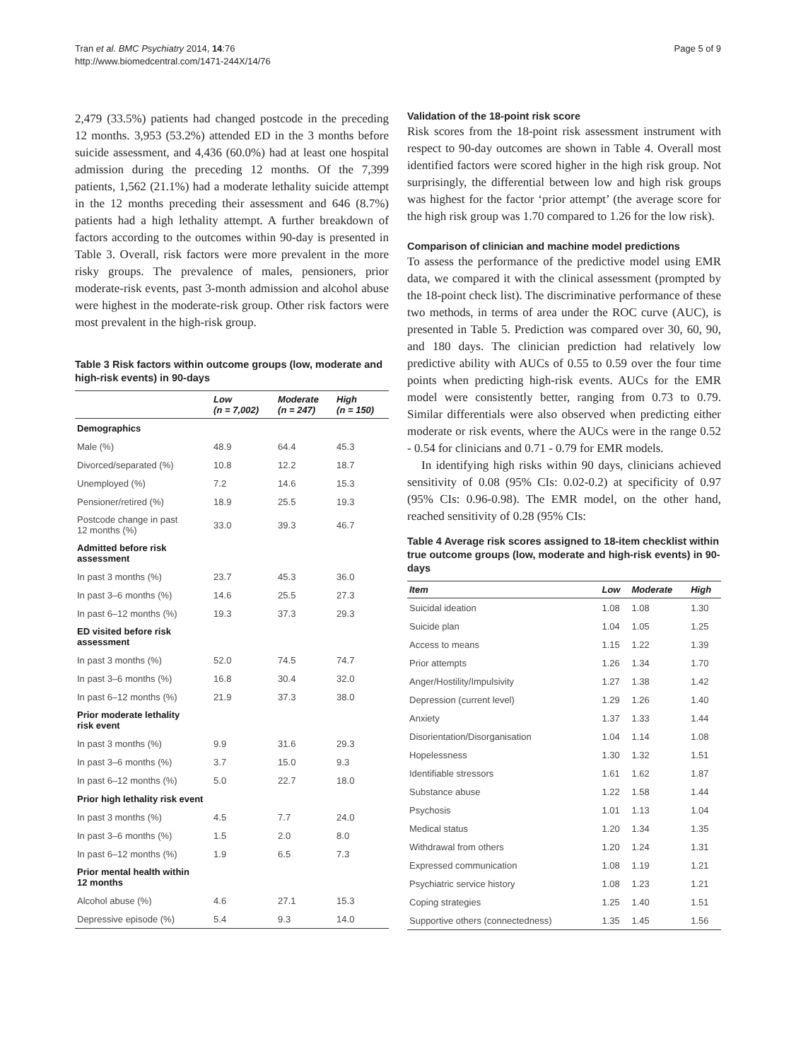Tran et al. BMC Psychiatry 2014, 14:76
http://www.biomedcentral.com/1471-244X/14/76
Page 5 of 9
2,479 (33.5%) patients had changed postcode in the preceding 12 months. 3,953 (53.2%) attended ED in the 3 months before suicide assessment, and 4,436 (60.0%) had at least one hospital admission during the preceding 12 months. Of the 7,399 patients, 1,562 (21.1%) had a moderate lethality suicide attempt in the 12 months preceding their assessment and 646 (8.7%) patients had a high lethality attempt. A further breakdown of factors according to the outcomes within 90-day is presented in Table 3. Overall, risk factors were more prevalent in the more risky groups. The prevalence of males, pensioners, prior moderate-risk events, past 3-month admission and alcohol abuse were highest in the moderate-risk group. Other risk factors were most prevalent in the high-risk group.
Table 3 Risk factors within outcome groups (low, moderate and high-risk events) in 90-days
| | Low (n = 7,002) | Moderate (n = 247) | High (n = 150) |
| --- | --- | --- | --- |
| Demographics | | | |
| Male (%) | 48.9 | 64.4 | 45.3 |
| Divorced/separated (%) | 10.8 | 12.2 | 18.7 |
| Unemployed (%) | 7.2 | 14.6 | 15.3 |
| Pensioner/retired (%) | 18.9 | 25.5 | 19.3 |
| Postcode change in past 12 months (%) | 33.0 | 39.3 | 46.7 |
| Admitted before risk assessment | | | |
| In past 3 months (%) | 23.7 | 45.3 | 36.0 |
| In past 3–6 months (%) | 14.6 | 25.5 | 27.3 |
| In past 6–12 months (%) | 19.3 | 37.3 | 29.3 |
| ED visited before risk assessment | | | |
| In past 3 months (%) | 52.0 | 74.5 | 74.7 |
| In past 3–6 months (%) | 16.8 | 30.4 | 32.0 |
| In past 6–12 months (%) | 21.9 | 37.3 | 38.0 |
| Prior moderate lethality risk event | | | |
| In past 3 months (%) | 9.9 | 31.6 | 29.3 |
| In past 3–6 months (%) | 3.7 | 15.0 | 9.3 |
| In past 6–12 months (%) | 5.0 | 22.7 | 18.0 |
| Prior high lethality risk event | | | |
| In past 3 months (%) | 4.5 | 7.7 | 24.0 |
| In past 3–6 months (%) | 1.5 | 2.0 | 8.0 |
| In past 6–12 months (%) | 1.9 | 6.5 | 7.3 |
| Prior mental health within 12 months | | | |
| Alcohol abuse (%) | 4.6 | 27.1 | 15.3 |
| Depressive episode (%) | 5.4 | 9.3 | 14.0 |
Validation of the 18-point risk score
Risk scores from the 18-point risk assessment instrument with respect to 90-day outcomes are shown in Table 4. Overall most identified factors were scored higher in the high risk group. Not surprisingly, the differential between low and high risk groups was highest for the factor ‘prior attempt’ (the average score for the high risk group was 1.70 compared to 1.26 for the low risk).
Comparison of clinician and machine model predictions
To assess the performance of the predictive model using EMR data, we compared it with the clinical assessment (prompted by the 18-point check list). The discriminative performance of these two methods, in terms of area under the ROC curve (AUC), is presented in Table 5. Prediction was compared over 30, 60, 90, and 180 days. The clinician prediction had relatively low predictive ability with AUCs of 0.55 to 0.59 over the four time points when predicting high-risk events. AUCs for the EMR model were consistently better, ranging from 0.73 to 0.79. Similar differentials were also observed when predicting either moderate or risk events, where the AUCs were in the range 0.52 - 0.54 for clinicians and 0.71 - 0.79 for EMR models.
In identifying high risks within 90 days, clinicians achieved sensitivity of 0.08 (95% CIs: 0.02-0.2) at specificity of 0.97 (95% CIs: 0.96-0.98). The EMR model, on the other hand, reached sensitivity of 0.28 (95% CIs:
Table 4 Average risk scores assigned to 18-item checklist within true outcome groups (low, moderate and high-risk events) in 90-days
| Item | Low | Moderate | High |
| --- | --- | --- | --- |
| Suicidal ideation | 1.08 | 1.08 | 1.30 |
| Suicide plan | 1.04 | 1.05 | 1.25 |
| Access to means | 1.15 | 1.22 | 1.39 |
| Prior attempts | 1.26 | 1.34 | 1.70 |
| Anger/Hostility/Impulsivity | 1.27 | 1.38 | 1.42 |
| Depression (current level) | 1.29 | 1.26 | 1.40 |
| Anxiety | 1.37 | 1.33 | 1.44 |
| Disorientation/Disorganisation | 1.04 | 1.14 | 1.08 |
| Hopelessness | 1.30 | 1.32 | 1.51 |
| Identifiable stressors | 1.61 | 1.62 | 1.87 |
| Substance abuse | 1.22 | 1.58 | 1.44 |
| Psychosis | 1.01 | 1.13 | 1.04 |
| Medical status | 1.20 | 1.34 | 1.35 |
| Withdrawal from others | 1.20 | 1.24 | 1.31 |
| Expressed communication | 1.08 | 1.19 | 1.21 |
| Psychiatric service history | 1.08 | 1.23 | 1.21 |
| Coping strategies | 1.25 | 1.40 | 1.51 |
| Supportive others (connectedness) | 1.35 | 1.45 | 1.56 |